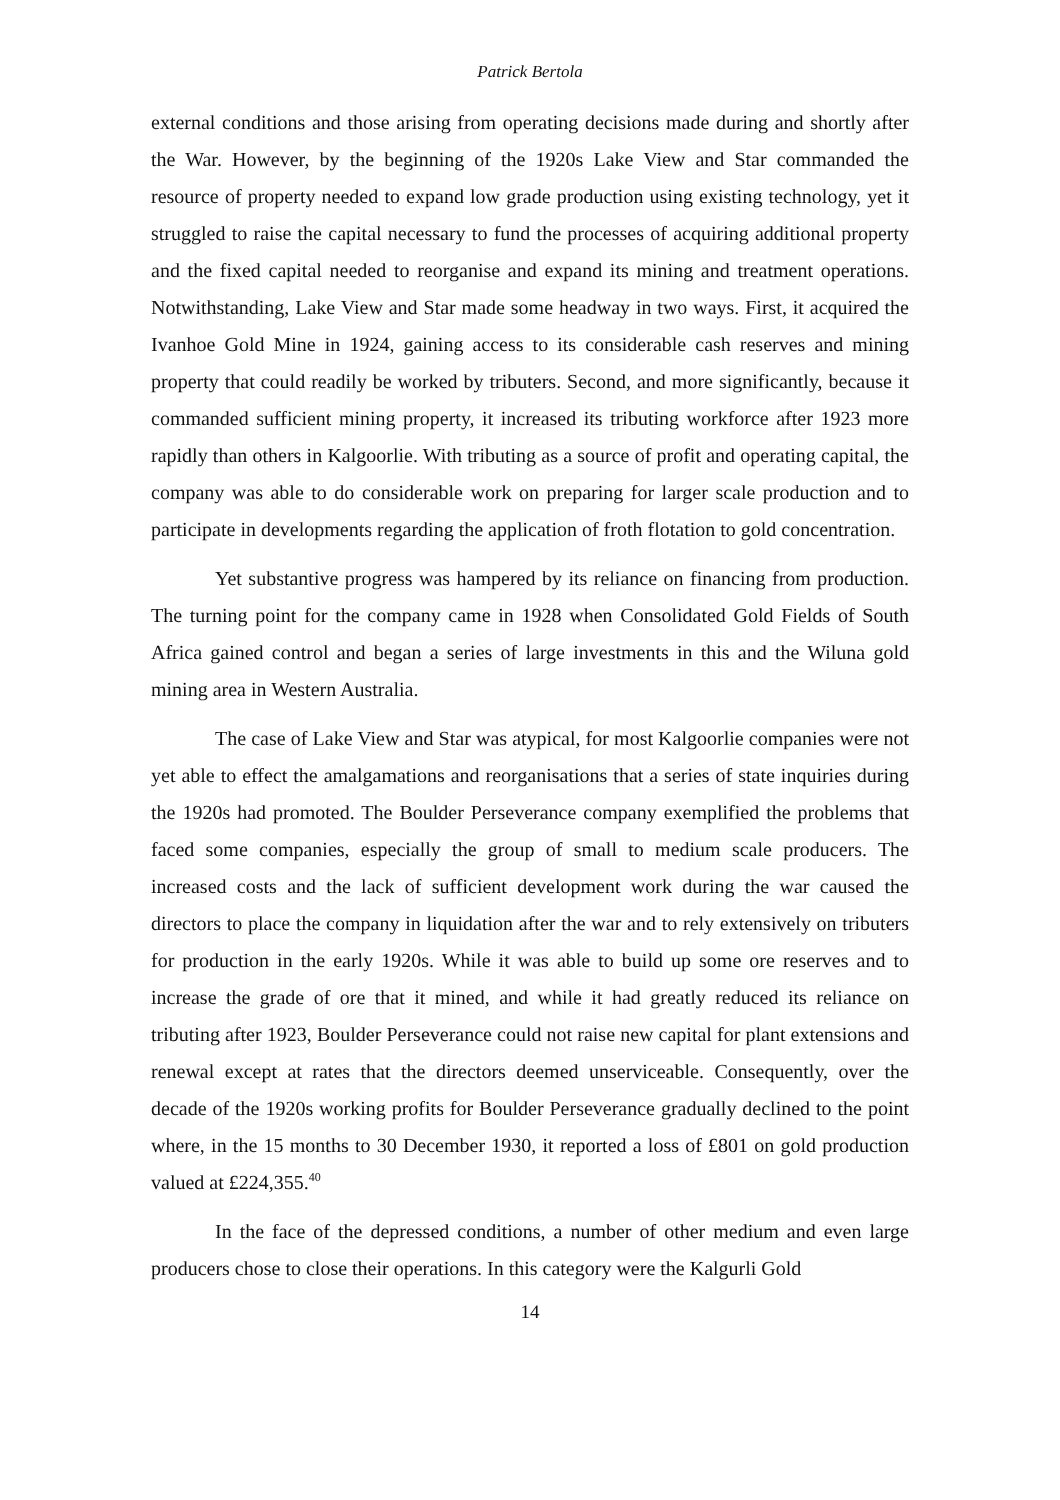Patrick Bertola
external conditions and those arising from operating decisions made during and shortly after the War. However, by the beginning of the 1920s Lake View and Star commanded the resource of property needed to expand low grade production using existing technology, yet it struggled to raise the capital necessary to fund the processes of acquiring additional property and the fixed capital needed to reorganise and expand its mining and treatment operations. Notwithstanding, Lake View and Star made some headway in two ways. First, it acquired the Ivanhoe Gold Mine in 1924, gaining access to its considerable cash reserves and mining property that could readily be worked by tributers. Second, and more significantly, because it commanded sufficient mining property, it increased its tributing workforce after 1923 more rapidly than others in Kalgoorlie. With tributing as a source of profit and operating capital, the company was able to do considerable work on preparing for larger scale production and to participate in developments regarding the application of froth flotation to gold concentration.
Yet substantive progress was hampered by its reliance on financing from production. The turning point for the company came in 1928 when Consolidated Gold Fields of South Africa gained control and began a series of large investments in this and the Wiluna gold mining area in Western Australia.
The case of Lake View and Star was atypical, for most Kalgoorlie companies were not yet able to effect the amalgamations and reorganisations that a series of state inquiries during the 1920s had promoted. The Boulder Perseverance company exemplified the problems that faced some companies, especially the group of small to medium scale producers. The increased costs and the lack of sufficient development work during the war caused the directors to place the company in liquidation after the war and to rely extensively on tributers for production in the early 1920s. While it was able to build up some ore reserves and to increase the grade of ore that it mined, and while it had greatly reduced its reliance on tributing after 1923, Boulder Perseverance could not raise new capital for plant extensions and renewal except at rates that the directors deemed unserviceable. Consequently, over the decade of the 1920s working profits for Boulder Perseverance gradually declined to the point where, in the 15 months to 30 December 1930, it reported a loss of £801 on gold production valued at £224,355.<sup>40</sup>
In the face of the depressed conditions, a number of other medium and even large producers chose to close their operations. In this category were the Kalgurli Gold
14